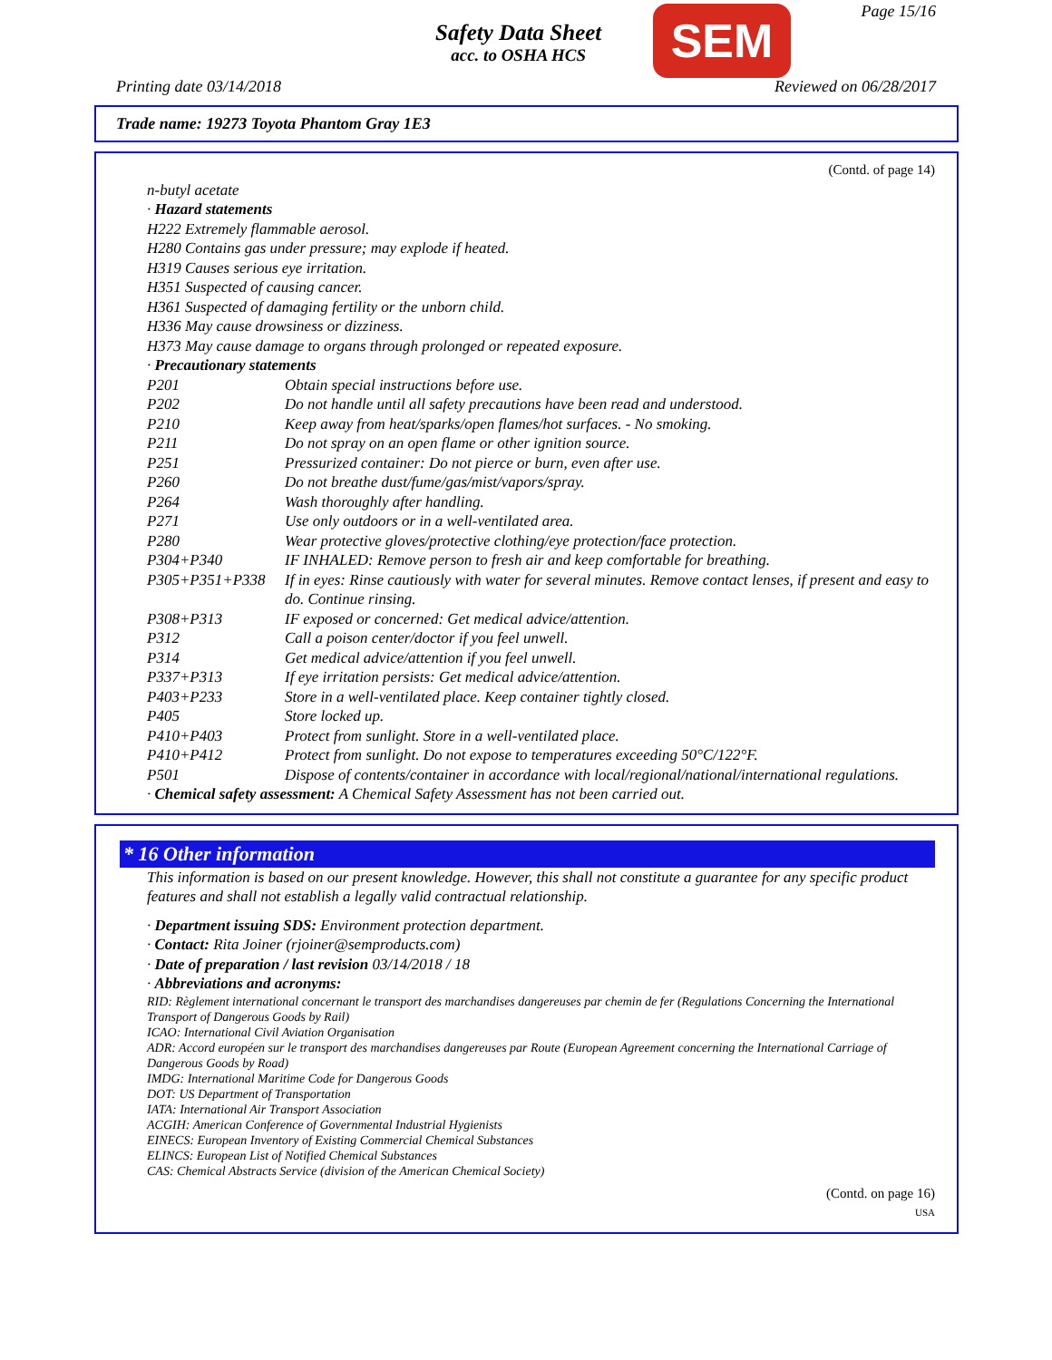Safety Data Sheet
acc. to OSHA HCS
SEM Page 15/16
Printing date 03/14/2018 Reviewed on 06/28/2017
Trade name: 19273 Toyota Phantom Gray 1E3
(Contd. of page 14)
n-butyl acetate
· Hazard statements
H222 Extremely flammable aerosol.
H280 Contains gas under pressure; may explode if heated.
H319 Causes serious eye irritation.
H351 Suspected of causing cancer.
H361 Suspected of damaging fertility or the unborn child.
H336 May cause drowsiness or dizziness.
H373 May cause damage to organs through prolonged or repeated exposure.
· Precautionary statements
| P201 | Obtain special instructions before use. |
| P202 | Do not handle until all safety precautions have been read and understood. |
| P210 | Keep away from heat/sparks/open flames/hot surfaces. - No smoking. |
| P211 | Do not spray on an open flame or other ignition source. |
| P251 | Pressurized container: Do not pierce or burn, even after use. |
| P260 | Do not breathe dust/fume/gas/mist/vapors/spray. |
| P264 | Wash thoroughly after handling. |
| P271 | Use only outdoors or in a well-ventilated area. |
| P280 | Wear protective gloves/protective clothing/eye protection/face protection. |
| P304+P340 | IF INHALED: Remove person to fresh air and keep comfortable for breathing. |
| P305+P351+P338 | If in eyes: Rinse cautiously with water for several minutes. Remove contact lenses, if present and easy to do. Continue rinsing. |
| P308+P313 | IF exposed or concerned: Get medical advice/attention. |
| P312 | Call a poison center/doctor if you feel unwell. |
| P314 | Get medical advice/attention if you feel unwell. |
| P337+P313 | If eye irritation persists: Get medical advice/attention. |
| P403+P233 | Store in a well-ventilated place. Keep container tightly closed. |
| P405 | Store locked up. |
| P410+P403 | Protect from sunlight. Store in a well-ventilated place. |
| P410+P412 | Protect from sunlight. Do not expose to temperatures exceeding 50°C/122°F. |
| P501 | Dispose of contents/container in accordance with local/regional/national/international regulations. |
· Chemical safety assessment: A Chemical Safety Assessment has not been carried out.
* 16 Other information
This information is based on our present knowledge. However, this shall not constitute a guarantee for any specific product features and shall not establish a legally valid contractual relationship.
· Department issuing SDS: Environment protection department.
· Contact: Rita Joiner (rjoiner@semproducts.com)
· Date of preparation / last revision 03/14/2018 / 18
· Abbreviations and acronyms:
RID: Règlement international concernant le transport des marchandises dangereuses par chemin de fer (Regulations Concerning the International Transport of Dangerous Goods by Rail)
ICAO: International Civil Aviation Organisation
ADR: Accord européen sur le transport des marchandises dangereuses par Route (European Agreement concerning the International Carriage of Dangerous Goods by Road)
IMDG: International Maritime Code for Dangerous Goods
DOT: US Department of Transportation
IATA: International Air Transport Association
ACGIH: American Conference of Governmental Industrial Hygienists
EINECS: European Inventory of Existing Commercial Chemical Substances
ELINCS: European List of Notified Chemical Substances
CAS: Chemical Abstracts Service (division of the American Chemical Society)
(Contd. on page 16)
USA